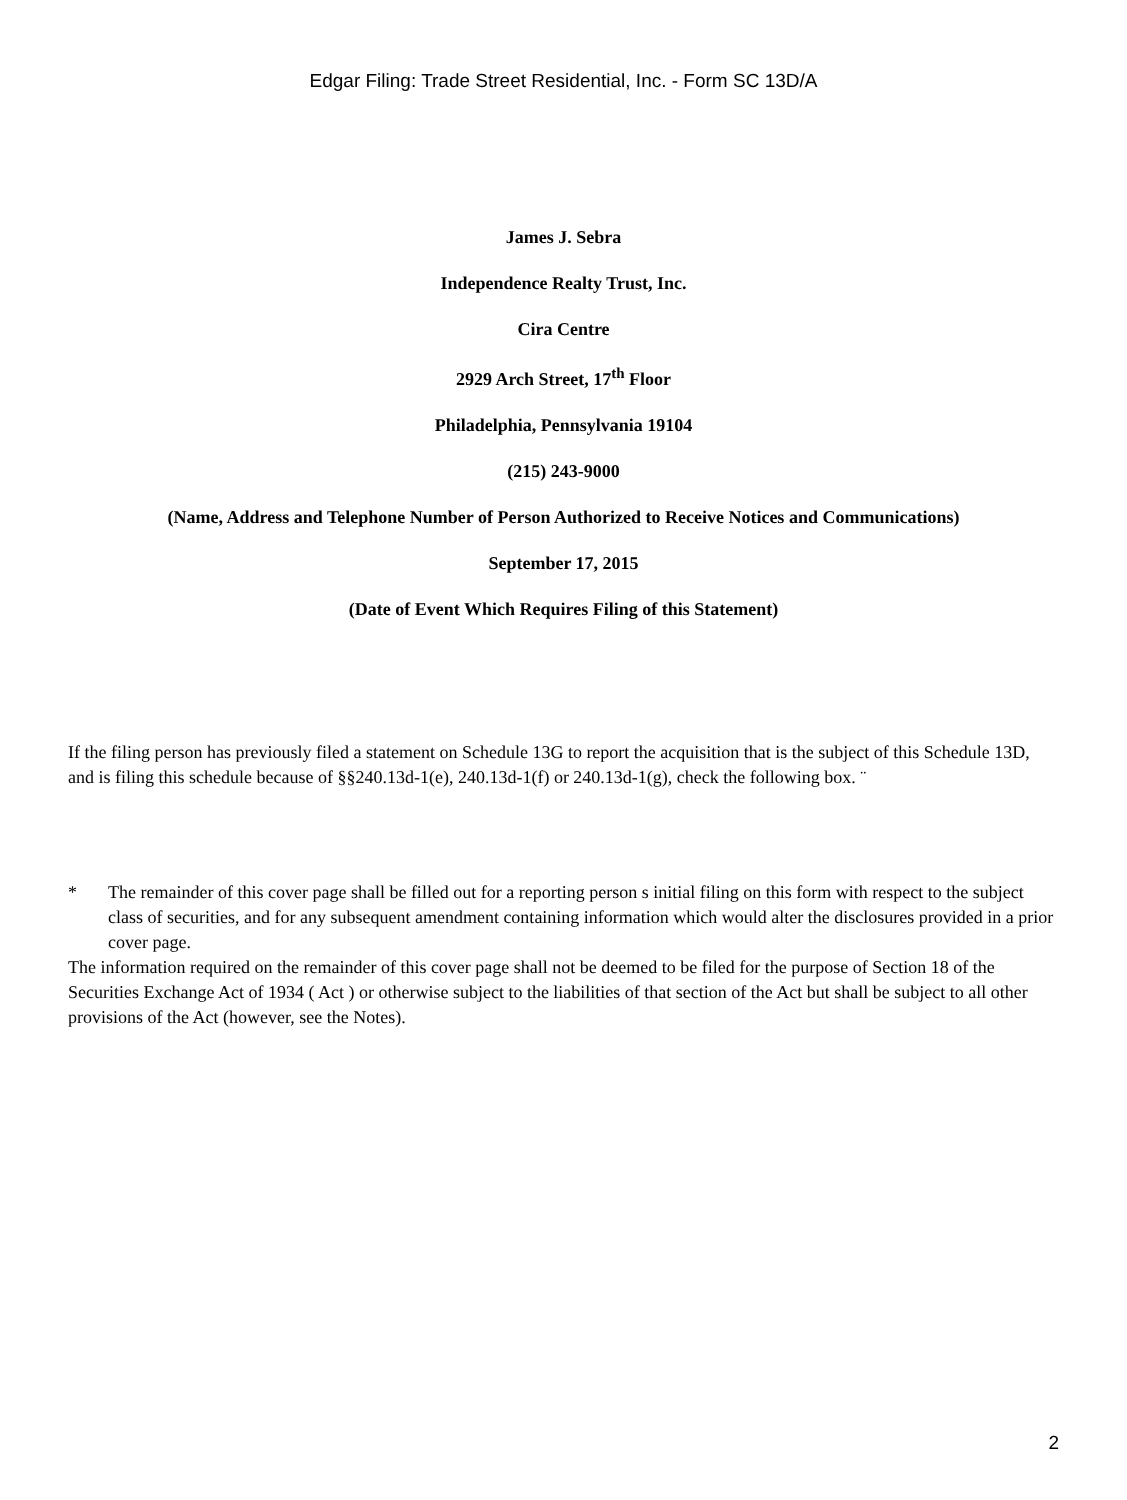Edgar Filing: Trade Street Residential, Inc. - Form SC 13D/A
James J. Sebra
Independence Realty Trust, Inc.
Cira Centre
2929 Arch Street, 17<sup>th</sup> Floor
Philadelphia, Pennsylvania 19104
(215) 243-9000
(Name, Address and Telephone Number of Person Authorized to Receive Notices and Communications)
September 17, 2015
(Date of Event Which Requires Filing of this Statement)
If the filing person has previously filed a statement on Schedule 13G to report the acquisition that is the subject of this Schedule 13D, and is filing this schedule because of §§240.13d-1(e), 240.13d-1(f) or 240.13d-1(g), check the following box. ¨
* The remainder of this cover page shall be filled out for a reporting person s initial filing on this form with respect to the subject class of securities, and for any subsequent amendment containing information which would alter the disclosures provided in a prior cover page.
The information required on the remainder of this cover page shall not be deemed to be filed for the purpose of Section 18 of the Securities Exchange Act of 1934 ( Act ) or otherwise subject to the liabilities of that section of the Act but shall be subject to all other provisions of the Act (however, see the Notes).
2